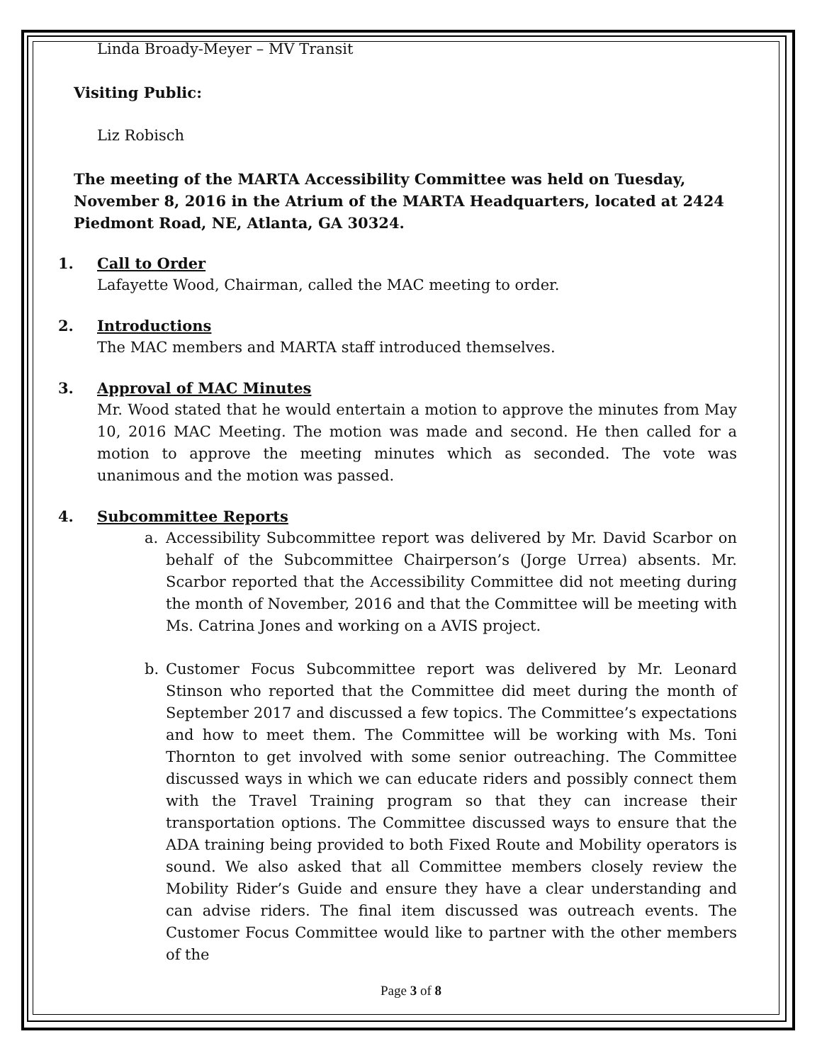Linda Broady-Meyer – MV Transit
Visiting Public:
Liz Robisch
The meeting of the MARTA Accessibility Committee was held on Tuesday, November 8, 2016 in the Atrium of the MARTA Headquarters, located at 2424 Piedmont Road, NE, Atlanta, GA 30324.
1. Call to Order
Lafayette Wood, Chairman, called the MAC meeting to order.
2. Introductions
The MAC members and MARTA staff introduced themselves.
3. Approval of MAC Minutes
Mr. Wood stated that he would entertain a motion to approve the minutes from May 10, 2016 MAC Meeting. The motion was made and second. He then called for a motion to approve the meeting minutes which as seconded. The vote was unanimous and the motion was passed.
4. Subcommittee Reports
a. Accessibility Subcommittee report was delivered by Mr. David Scarbor on behalf of the Subcommittee Chairperson’s (Jorge Urrea) absents. Mr. Scarbor reported that the Accessibility Committee did not meeting during the month of November, 2016 and that the Committee will be meeting with Ms. Catrina Jones and working on a AVIS project.
b. Customer Focus Subcommittee report was delivered by Mr. Leonard Stinson who reported that the Committee did meet during the month of September 2017 and discussed a few topics. The Committee’s expectations and how to meet them. The Committee will be working with Ms. Toni Thornton to get involved with some senior outreaching. The Committee discussed ways in which we can educate riders and possibly connect them with the Travel Training program so that they can increase their transportation options. The Committee discussed ways to ensure that the ADA training being provided to both Fixed Route and Mobility operators is sound. We also asked that all Committee members closely review the Mobility Rider’s Guide and ensure they have a clear understanding and can advise riders. The final item discussed was outreach events. The Customer Focus Committee would like to partner with the other members of the
Page 3 of 8